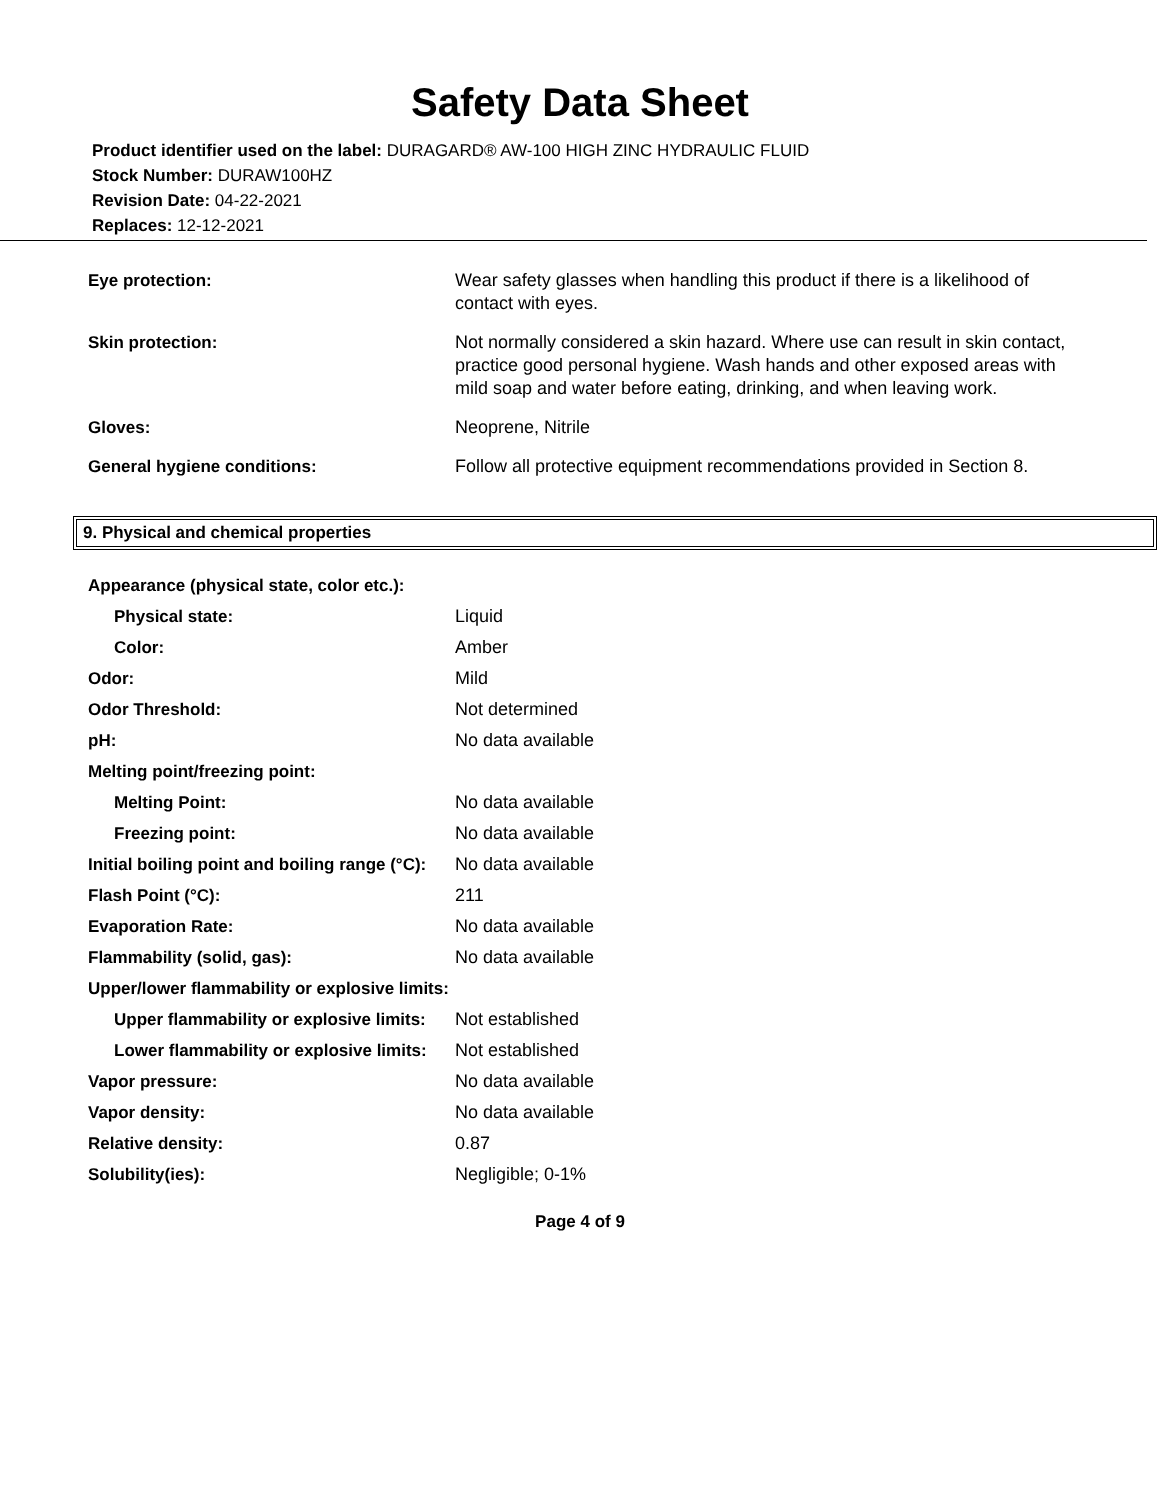Safety Data Sheet
Product identifier used on the label: DURAGARD® AW-100 HIGH ZINC HYDRAULIC FLUID
Stock Number: DURAW100HZ
Revision Date: 04-22-2021
Replaces: 12-12-2021
| Eye protection: | Wear safety glasses when handling this product if there is a likelihood of contact with eyes. |
| Skin protection: | Not normally considered a skin hazard. Where use can result in skin contact, practice good personal hygiene. Wash hands and other exposed areas with mild soap and water before eating, drinking, and when leaving work. |
| Gloves: | Neoprene, Nitrile |
| General hygiene conditions: | Follow all protective equipment recommendations provided in Section 8. |
9. Physical and chemical properties
| Appearance (physical state, color etc.): | |
| Physical state: | Liquid |
| Color: | Amber |
| Odor: | Mild |
| Odor Threshold: | Not determined |
| pH: | No data available |
| Melting point/freezing point: | |
| Melting Point: | No data available |
| Freezing point: | No data available |
| Initial boiling point and boiling range (°C): | No data available |
| Flash Point (°C): | 211 |
| Evaporation Rate: | No data available |
| Flammability (solid, gas): | No data available |
| Upper/lower flammability or explosive limits: | |
| Upper flammability or explosive limits: | Not established |
| Lower flammability or explosive limits: | Not established |
| Vapor pressure: | No data available |
| Vapor density: | No data available |
| Relative density: | 0.87 |
| Solubility(ies): | Negligible; 0-1% |
Page 4 of 9